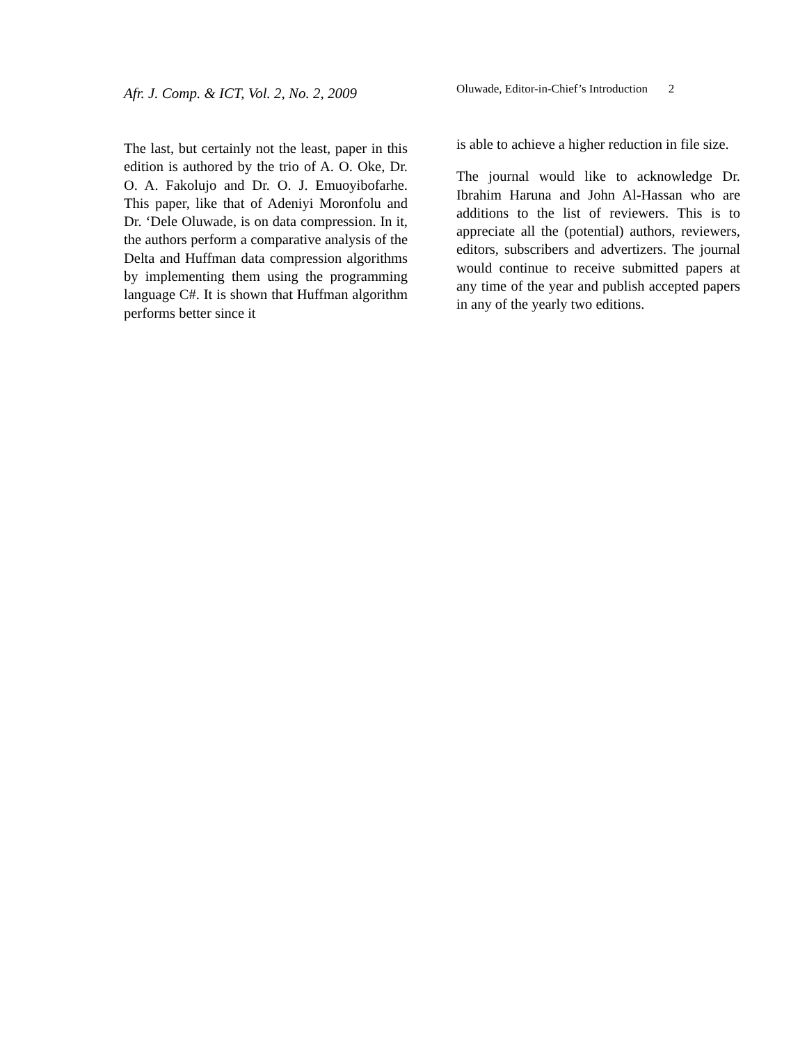Afr. J. Comp. & ICT, Vol. 2, No. 2, 2009
The last, but certainly not the least, paper in this edition is authored by the trio of A. O. Oke, Dr. O. A. Fakolujo and Dr. O. J. Emuoyibofarhe. This paper, like that of Adeniyi Moronfolu and Dr. ‘Dele Oluwade, is on data compression. In it, the authors perform a comparative analysis of the Delta and Huffman data compression algorithms by implementing them using the programming language C#. It is shown that Huffman algorithm performs better since it
Oluwade, Editor-in-Chief’s Introduction 2
is able to achieve a higher reduction in file size.
The journal would like to acknowledge Dr. Ibrahim Haruna and John Al-Hassan who are additions to the list of reviewers. This is to appreciate all the (potential) authors, reviewers, editors, subscribers and advertizers. The journal would continue to receive submitted papers at any time of the year and publish accepted papers in any of the yearly two editions.